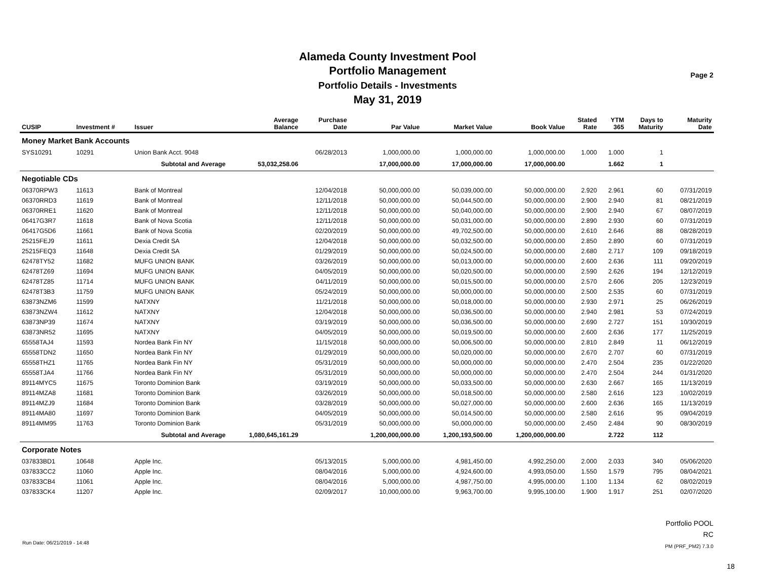Alameda County Investment Pool
Portfolio Management
Portfolio Details - Investments
May 31, 2019
Page 2
| CUSIP | Investment # | Issuer | Average Balance | Purchase Date | Par Value | Market Value | Book Value | Stated Rate | YTM 365 | Days to Maturity | Maturity Date |
| --- | --- | --- | --- | --- | --- | --- | --- | --- | --- | --- | --- |
| Money Market Bank Accounts | | | | | | | | | | | |
| SYS10291 | 10291 | Union Bank Acct. 9048 | | 06/28/2013 | 1,000,000.00 | 1,000,000.00 | 1,000,000.00 | 1.000 | 1.000 | 1 | |
| | Subtotal and Average | | 53,032,258.06 | | 17,000,000.00 | 17,000,000.00 | 17,000,000.00 | | 1.662 | 1 | |
| Negotiable CDs | | | | | | | | | | | |
| 06370RPW3 | 11613 | Bank of Montreal | | 12/04/2018 | 50,000,000.00 | 50,039,000.00 | 50,000,000.00 | 2.920 | 2.961 | 60 | 07/31/2019 |
| 06370RRD3 | 11619 | Bank of Montreal | | 12/11/2018 | 50,000,000.00 | 50,044,500.00 | 50,000,000.00 | 2.900 | 2.940 | 81 | 08/21/2019 |
| 06370RRE1 | 11620 | Bank of Montreal | | 12/11/2018 | 50,000,000.00 | 50,040,000.00 | 50,000,000.00 | 2.900 | 2.940 | 67 | 08/07/2019 |
| 06417G3R7 | 11618 | Bank of Nova Scotia | | 12/11/2018 | 50,000,000.00 | 50,031,000.00 | 50,000,000.00 | 2.890 | 2.930 | 60 | 07/31/2019 |
| 06417G5D6 | 11661 | Bank of Nova Scotia | | 02/20/2019 | 50,000,000.00 | 49,702,500.00 | 50,000,000.00 | 2.610 | 2.646 | 88 | 08/28/2019 |
| 25215FEJ9 | 11611 | Dexia Credit SA | | 12/04/2018 | 50,000,000.00 | 50,032,500.00 | 50,000,000.00 | 2.850 | 2.890 | 60 | 07/31/2019 |
| 25215FEQ3 | 11648 | Dexia Credit SA | | 01/29/2019 | 50,000,000.00 | 50,024,500.00 | 50,000,000.00 | 2.680 | 2.717 | 109 | 09/18/2019 |
| 62478TY52 | 11682 | MUFG UNION BANK | | 03/26/2019 | 50,000,000.00 | 50,013,000.00 | 50,000,000.00 | 2.600 | 2.636 | 111 | 09/20/2019 |
| 62478TZ69 | 11694 | MUFG UNION BANK | | 04/05/2019 | 50,000,000.00 | 50,020,500.00 | 50,000,000.00 | 2.590 | 2.626 | 194 | 12/12/2019 |
| 62478TZ85 | 11714 | MUFG UNION BANK | | 04/11/2019 | 50,000,000.00 | 50,015,500.00 | 50,000,000.00 | 2.570 | 2.606 | 205 | 12/23/2019 |
| 62478T3B3 | 11759 | MUFG UNION BANK | | 05/24/2019 | 50,000,000.00 | 50,000,000.00 | 50,000,000.00 | 2.500 | 2.535 | 60 | 07/31/2019 |
| 63873NZM6 | 11599 | NATXNY | | 11/21/2018 | 50,000,000.00 | 50,018,000.00 | 50,000,000.00 | 2.930 | 2.971 | 25 | 06/26/2019 |
| 63873NZW4 | 11612 | NATXNY | | 12/04/2018 | 50,000,000.00 | 50,036,500.00 | 50,000,000.00 | 2.940 | 2.981 | 53 | 07/24/2019 |
| 63873NP39 | 11674 | NATXNY | | 03/19/2019 | 50,000,000.00 | 50,036,500.00 | 50,000,000.00 | 2.690 | 2.727 | 151 | 10/30/2019 |
| 63873NR52 | 11695 | NATXNY | | 04/05/2019 | 50,000,000.00 | 50,019,500.00 | 50,000,000.00 | 2.600 | 2.636 | 177 | 11/25/2019 |
| 65558TAJ4 | 11593 | Nordea Bank Fin NY | | 11/15/2018 | 50,000,000.00 | 50,006,500.00 | 50,000,000.00 | 2.810 | 2.849 | 11 | 06/12/2019 |
| 65558TDN2 | 11650 | Nordea Bank Fin NY | | 01/29/2019 | 50,000,000.00 | 50,020,000.00 | 50,000,000.00 | 2.670 | 2.707 | 60 | 07/31/2019 |
| 65558THZ1 | 11765 | Nordea Bank Fin NY | | 05/31/2019 | 50,000,000.00 | 50,000,000.00 | 50,000,000.00 | 2.470 | 2.504 | 235 | 01/22/2020 |
| 65558TJA4 | 11766 | Nordea Bank Fin NY | | 05/31/2019 | 50,000,000.00 | 50,000,000.00 | 50,000,000.00 | 2.470 | 2.504 | 244 | 01/31/2020 |
| 89114MYC5 | 11675 | Toronto Dominion Bank | | 03/19/2019 | 50,000,000.00 | 50,033,500.00 | 50,000,000.00 | 2.630 | 2.667 | 165 | 11/13/2019 |
| 89114MZA8 | 11681 | Toronto Dominion Bank | | 03/26/2019 | 50,000,000.00 | 50,018,500.00 | 50,000,000.00 | 2.580 | 2.616 | 123 | 10/02/2019 |
| 89114MZJ9 | 11684 | Toronto Dominion Bank | | 03/28/2019 | 50,000,000.00 | 50,027,000.00 | 50,000,000.00 | 2.600 | 2.636 | 165 | 11/13/2019 |
| 89114MA80 | 11697 | Toronto Dominion Bank | | 04/05/2019 | 50,000,000.00 | 50,014,500.00 | 50,000,000.00 | 2.580 | 2.616 | 95 | 09/04/2019 |
| 89114MM95 | 11763 | Toronto Dominion Bank | | 05/31/2019 | 50,000,000.00 | 50,000,000.00 | 50,000,000.00 | 2.450 | 2.484 | 90 | 08/30/2019 |
| | Subtotal and Average | | 1,080,645,161.29 | | 1,200,000,000.00 | 1,200,193,500.00 | 1,200,000,000.00 | | 2.722 | 112 | |
| Corporate Notes | | | | | | | | | | | |
| 037833BD1 | 10648 | Apple Inc. | | 05/13/2015 | 5,000,000.00 | 4,981,450.00 | 4,992,250.00 | 2.000 | 2.033 | 340 | 05/06/2020 |
| 037833CC2 | 11060 | Apple Inc. | | 08/04/2016 | 5,000,000.00 | 4,924,600.00 | 4,993,050.00 | 1.550 | 1.579 | 795 | 08/04/2021 |
| 037833CB4 | 11061 | Apple Inc. | | 08/04/2016 | 5,000,000.00 | 4,987,750.00 | 4,995,000.00 | 1.100 | 1.134 | 62 | 08/02/2019 |
| 037833CK4 | 11207 | Apple Inc. | | 02/09/2017 | 10,000,000.00 | 9,963,700.00 | 9,995,100.00 | 1.900 | 1.917 | 251 | 02/07/2020 |
Portfolio POOL
RC
PM (PRF_PM2) 7.3.0
Run Date: 06/21/2019 - 14:48
18